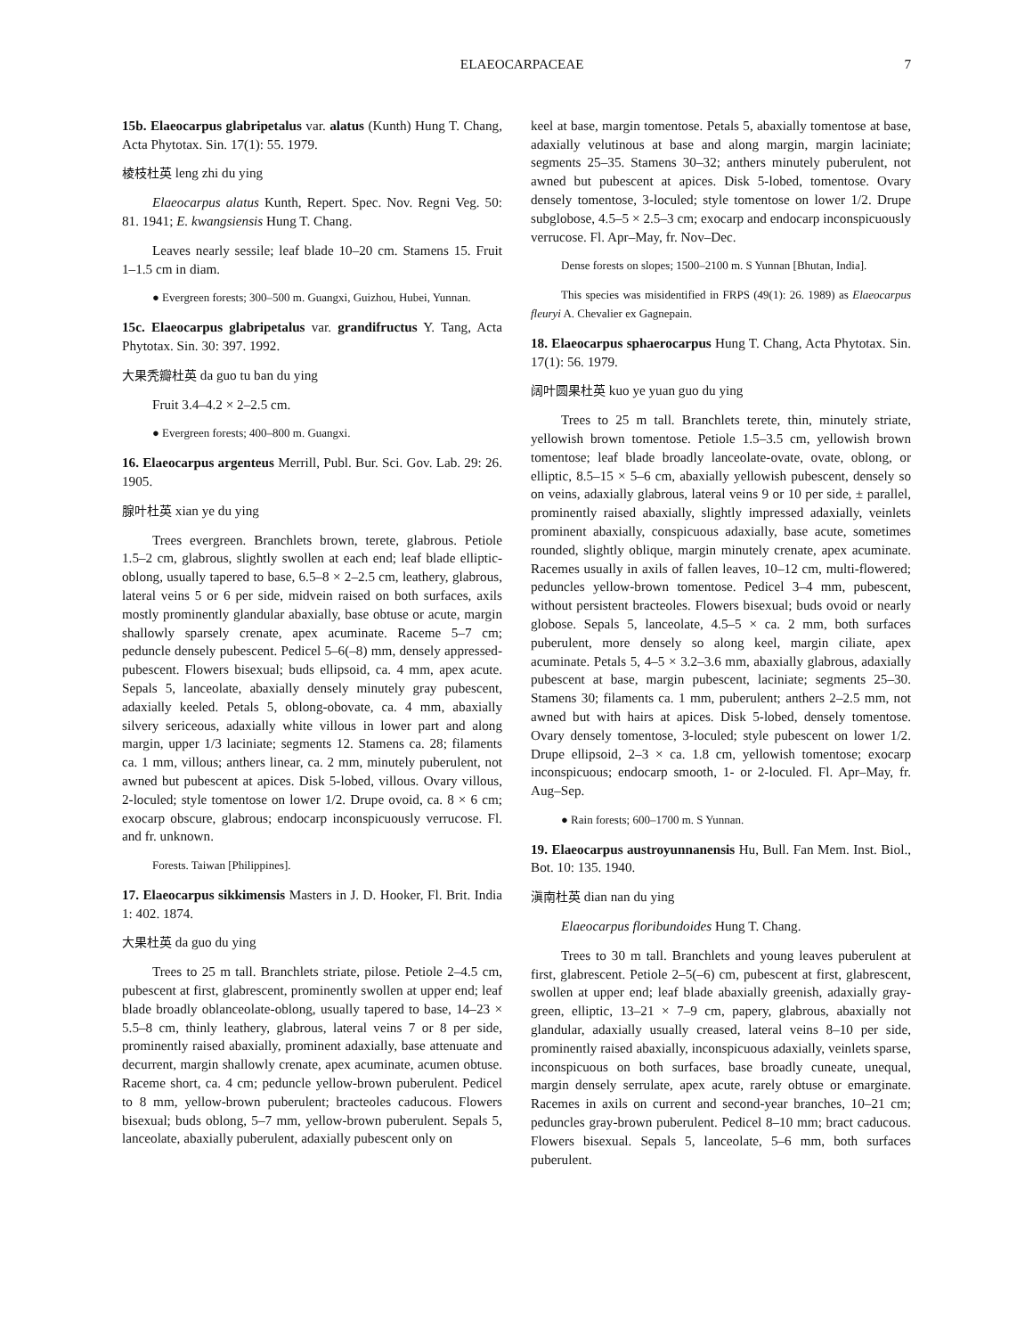ELAEOCARPACEAE 7
15b. Elaeocarpus glabripetalus var. alatus (Kunth) Hung T. Chang, Acta Phytotax. Sin. 17(1): 55. 1979.
棱枝杜英 leng zhi du ying
Elaeocarpus alatus Kunth, Repert. Spec. Nov. Regni Veg. 50: 81. 1941; E. kwangsiensis Hung T. Chang.
Leaves nearly sessile; leaf blade 10–20 cm. Stamens 15. Fruit 1–1.5 cm in diam.
● Evergreen forests; 300–500 m. Guangxi, Guizhou, Hubei, Yunnan.
15c. Elaeocarpus glabripetalus var. grandifructus Y. Tang, Acta Phytotax. Sin. 30: 397. 1992.
大果秃瓣杜英 da guo tu ban du ying
Fruit 3.4–4.2 × 2–2.5 cm.
● Evergreen forests; 400–800 m. Guangxi.
16. Elaeocarpus argenteus Merrill, Publ. Bur. Sci. Gov. Lab. 29: 26. 1905.
腺叶杜英 xian ye du ying
Trees evergreen. Branchlets brown, terete, glabrous. Petiole 1.5–2 cm, glabrous, slightly swollen at each end; leaf blade elliptic-oblong, usually tapered to base, 6.5–8 × 2–2.5 cm, leathery, glabrous, lateral veins 5 or 6 per side, midvein raised on both surfaces, axils mostly prominently glandular abaxially, base obtuse or acute, margin shallowly sparsely crenate, apex acuminate. Raceme 5–7 cm; peduncle densely pubescent. Pedicel 5–6(–8) mm, densely appressed-pubescent. Flowers bisexual; buds ellipsoid, ca. 4 mm, apex acute. Sepals 5, lanceolate, abaxially densely minutely gray pubescent, adaxially keeled. Petals 5, oblong-obovate, ca. 4 mm, abaxially silvery sericeous, adaxially white villous in lower part and along margin, upper 1/3 laciniate; segments 12. Stamens ca. 28; filaments ca. 1 mm, villous; anthers linear, ca. 2 mm, minutely puberulent, not awned but pubescent at apices. Disk 5-lobed, villous. Ovary villous, 2-loculed; style tomentose on lower 1/2. Drupe ovoid, ca. 8 × 6 cm; exocarp obscure, glabrous; endocarp inconspicuously verrucose. Fl. and fr. unknown.
Forests. Taiwan [Philippines].
17. Elaeocarpus sikkimensis Masters in J. D. Hooker, Fl. Brit. India 1: 402. 1874.
大果杜英 da guo du ying
Trees to 25 m tall. Branchlets striate, pilose. Petiole 2–4.5 cm, pubescent at first, glabrescent, prominently swollen at upper end; leaf blade broadly oblanceolate-oblong, usually tapered to base, 14–23 × 5.5–8 cm, thinly leathery, glabrous, lateral veins 7 or 8 per side, prominently raised abaxially, prominent adaxially, base attenuate and decurrent, margin shallowly crenate, apex acuminate, acumen obtuse. Raceme short, ca. 4 cm; peduncle yellow-brown puberulent. Pedicel to 8 mm, yellow-brown puberulent; bracteoles caducous. Flowers bisexual; buds oblong, 5–7 mm, yellow-brown puberulent. Sepals 5, lanceolate, abaxially puberulent, adaxially pubescent only on
keel at base, margin tomentose. Petals 5, abaxially tomentose at base, adaxially velutinous at base and along margin, margin laciniate; segments 25–35. Stamens 30–32; anthers minutely puberulent, not awned but pubescent at apices. Disk 5-lobed, tomentose. Ovary densely tomentose, 3-loculed; style tomentose on lower 1/2. Drupe subglobose, 4.5–5 × 2.5–3 cm; exocarp and endocarp inconspicuously verrucose. Fl. Apr–May, fr. Nov–Dec.
Dense forests on slopes; 1500–2100 m. S Yunnan [Bhutan, India].
This species was misidentified in FRPS (49(1): 26. 1989) as Elaeocarpus fleuryi A. Chevalier ex Gagnepain.
18. Elaeocarpus sphaerocarpus Hung T. Chang, Acta Phytotax. Sin. 17(1): 56. 1979.
阔叶圆果杜英 kuo ye yuan guo du ying
Trees to 25 m tall. Branchlets terete, thin, minutely striate, yellowish brown tomentose. Petiole 1.5–3.5 cm, yellowish brown tomentose; leaf blade broadly lanceolate-ovate, ovate, oblong, or elliptic, 8.5–15 × 5–6 cm, abaxially yellowish pubescent, densely so on veins, adaxially glabrous, lateral veins 9 or 10 per side, ± parallel, prominently raised abaxially, slightly impressed adaxially, veinlets prominent abaxially, conspicuous adaxially, base acute, sometimes rounded, slightly oblique, margin minutely crenate, apex acuminate. Racemes usually in axils of fallen leaves, 10–12 cm, multi-flowered; peduncles yellow-brown tomentose. Pedicel 3–4 mm, pubescent, without persistent bracteoles. Flowers bisexual; buds ovoid or nearly globose. Sepals 5, lanceolate, 4.5–5 × ca. 2 mm, both surfaces puberulent, more densely so along keel, margin ciliate, apex acuminate. Petals 5, 4–5 × 3.2–3.6 mm, abaxially glabrous, adaxially pubescent at base, margin pubescent, laciniate; segments 25–30. Stamens 30; filaments ca. 1 mm, puberulent; anthers 2–2.5 mm, not awned but with hairs at apices. Disk 5-lobed, densely tomentose. Ovary densely tomentose, 3-loculed; style pubescent on lower 1/2. Drupe ellipsoid, 2–3 × ca. 1.8 cm, yellowish tomentose; exocarp inconspicuous; endocarp smooth, 1- or 2-loculed. Fl. Apr–May, fr. Aug–Sep.
● Rain forests; 600–1700 m. S Yunnan.
19. Elaeocarpus austroyunnanensis Hu, Bull. Fan Mem. Inst. Biol., Bot. 10: 135. 1940.
滇南杜英 dian nan du ying
Elaeocarpus floribundoides Hung T. Chang.
Trees to 30 m tall. Branchlets and young leaves puberulent at first, glabrescent. Petiole 2–5(–6) cm, pubescent at first, glabrescent, swollen at upper end; leaf blade abaxially greenish, adaxially gray-green, elliptic, 13–21 × 7–9 cm, papery, glabrous, abaxially not glandular, adaxially usually creased, lateral veins 8–10 per side, prominently raised abaxially, inconspicuous adaxially, veinlets sparse, inconspicuous on both surfaces, base broadly cuneate, unequal, margin densely serrulate, apex acute, rarely obtuse or emarginate. Racemes in axils on current and second-year branches, 10–21 cm; peduncles gray-brown puberulent. Pedicel 8–10 mm; bract caducous. Flowers bisexual. Sepals 5, lanceolate, 5–6 mm, both surfaces puberulent.